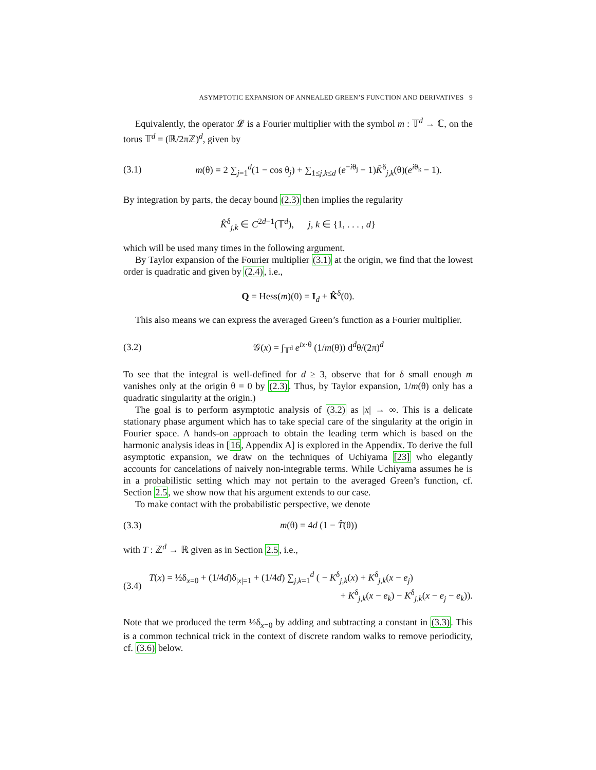ASYMPTOTIC EXPANSION OF ANNEALED GREEN’S FUNCTION AND DERIVATIVES 9
Equivalently, the operator 𝓛 is a Fourier multiplier with the symbol m : 𝕋<sup>d</sup> → ℂ, on the torus 𝕋<sup>d</sup> = (ℝ/2πℤ)<sup>d</sup>, given by
(3.1) m(θ) = 2 ∑<sub>j=1</sub><sup>d</sup>(1 − cos θ<sub>j</sub>) + ∑<sub>1≤j,k≤d</sub> (e<sup>−iθ<sub>j</sub></sup> − 1)K̂<sup>δ</sup><sub>j,k</sub>(θ)(e<sup>iθ<sub>k</sub></sup> − 1).
By integration by parts, the decay bound (2.3) then implies the regularity
K̂<sup>δ</sup><sub>j,k</sub> ∈ C<sup>2d−1</sup>(𝕋<sup>d</sup>), j, k ∈ {1, . . . , d}
which will be used many times in the following argument.
By Taylor expansion of the Fourier multiplier (3.1) at the origin, we find that the lowest order is quadratic and given by (2.4), i.e.,
Q = Hess(m)(0) = I<sub>d</sub> + K̂<sup>δ</sup>(0).
This also means we can express the averaged Green’s function as a Fourier multiplier.
(3.2) 𝒢(x) = ∫<sub>𝕋<sup>d</sup></sub> e<sup>ix·θ</sup> (1/m(θ)) d<sup>d</sup>θ/(2π)<sup>d</sup>
To see that the integral is well-defined for d ≥ 3, observe that for δ small enough m vanishes only at the origin θ = 0 by (2.3). Thus, by Taylor expansion, 1/m(θ) only has a quadratic singularity at the origin.)
The goal is to perform asymptotic analysis of (3.2) as |x| → ∞. This is a delicate stationary phase argument which has to take special care of the singularity at the origin in Fourier space. A hands-on approach to obtain the leading term which is based on the harmonic analysis ideas in [16, Appendix A] is explored in the Appendix. To derive the full asymptotic expansion, we draw on the techniques of Uchiyama [23] who elegantly accounts for cancelations of naively non-integrable terms. While Uchiyama assumes he is in a probabilistic setting which may not pertain to the averaged Green’s function, cf. Section 2.5, we show now that his argument extends to our case.
To make contact with the probabilistic perspective, we denote
(3.3) m(θ) = 4d (1 − T̂(θ))
with T : ℤ<sup>d</sup> → ℝ given as in Section 2.5, i.e.,
(3.4) T(x) = ½δ<sub>x=0</sub> + (1/4d)δ<sub>|x|=1</sub> + (1/4d) ∑<sub>j,k=1</sub><sup>d</sup> ( − K<sup>δ</sup><sub>j,k</sub>(x) + K<sup>δ</sup><sub>j,k</sub>(x − e<sub>j</sub>)
+ K<sup>δ</sup><sub>j,k</sub>(x − e<sub>k</sub>) − K<sup>δ</sup><sub>j,k</sub>(x − e<sub>j</sub> − e<sub>k</sub>)).
Note that we produced the term ½δ<sub>x=0</sub> by adding and subtracting a constant in (3.3). This is a common technical trick in the context of discrete random walks to remove periodicity, cf. (3.6) below.